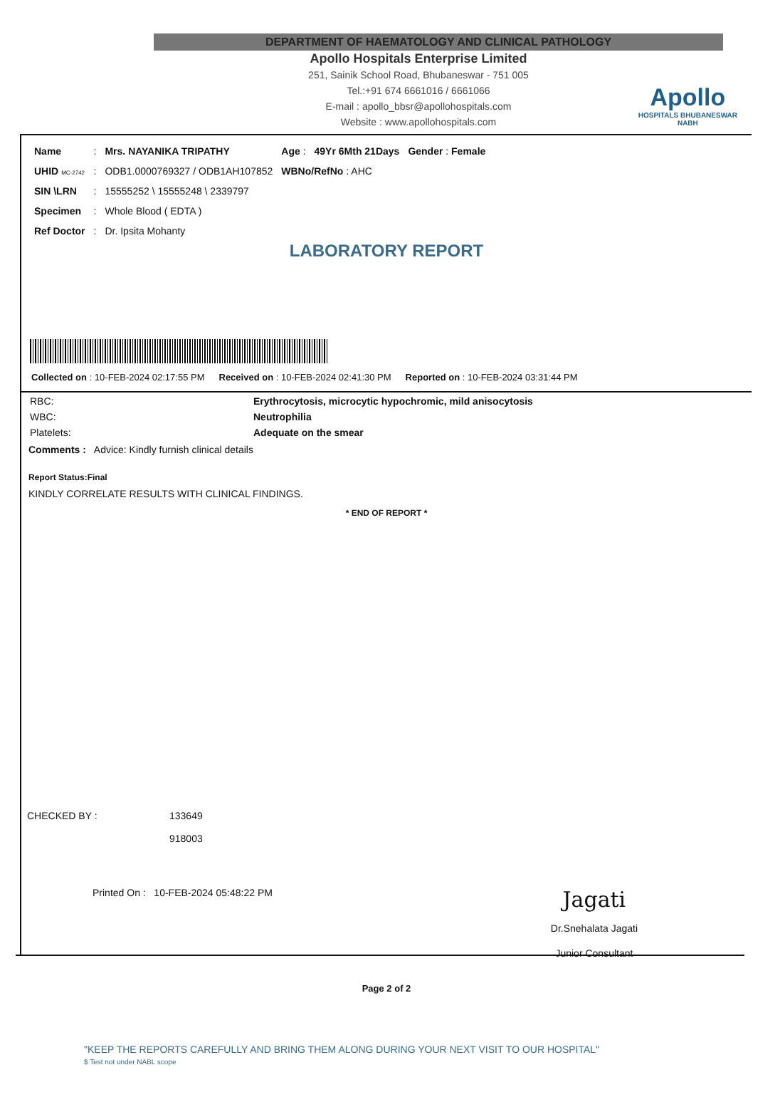DEPARTMENT OF HAEMATOLOGY AND CLINICAL PATHOLOGY
Apollo Hospitals Enterprise Limited
251, Sainik School Road, Bhubaneswar - 751 005
Tel.:+91 674 6661016 / 6661066
E-mail : apollo_bbsr@apollohospitals.com
Website : www.apollohospitals.com
Apollo
HOSPITALS BHUBANESWAR
NABH
| Name | : | Mrs. NAYANIKA TRIPATHY | Age : | 49Yr 6Mth 21Days | Gender : Female |
| UHID MC-2742 | : | ODB1.0000769327 / ODB1AH107852 | WBNo/RefNo : AHC | | |
| SIN \LRN | : | 15555252 \ 15555248 \ 2339797 | | | |
| Specimen | : | Whole Blood ( EDTA ) | | | |
| Ref Doctor | : | Dr. Ipsita Mohanty | | | |
LABORATORY REPORT
Collected on : 10-FEB-2024 02:17:55 PM Received on : 10-FEB-2024 02:41:30 PM Reported on : 10-FEB-2024 03:31:44 PM
| RBC: | Erythrocytosis, microcytic hypochromic, mild anisocytosis |
| WBC: | Neutrophilia |
| Platelets: | Adequate on the smear |
Comments : Advice: Kindly furnish clinical details
Report Status:Final
KINDLY CORRELATE RESULTS WITH CLINICAL FINDINGS.
* END OF REPORT *
CHECKED BY : 133649
918003
Printed On : 10-FEB-2024 05:48:22 PM Jagati
Dr.Snehalata Jagati
Junior Consultant
Page 2 of 2
"KEEP THE REPORTS CAREFULLY AND BRING THEM ALONG DURING YOUR NEXT VISIT TO OUR HOSPITAL"
$ Test not under NABL scope